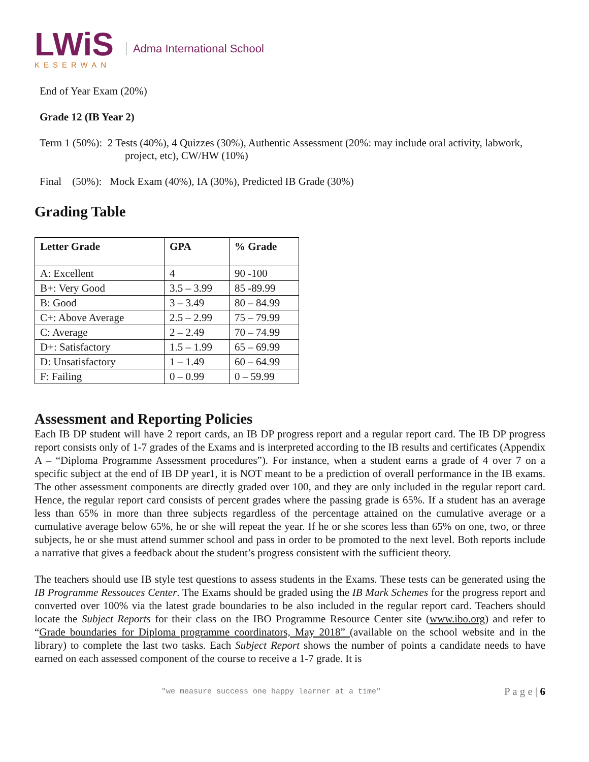LWiS
KESERWAN
Adma International School
End of Year Exam (20%)
Grade 12 (IB Year 2)
Term 1 (50%): 2 Tests (40%), 4 Quizzes (30%), Authentic Assessment (20%: may include oral activity, labwork, project, etc), CW/HW (10%)
Final (50%): Mock Exam (40%), IA (30%), Predicted IB Grade (30%)
Grading Table
| Letter Grade | GPA | % Grade |
| --- | --- | --- |
| A: Excellent | 4 | 90 -100 |
| B+: Very Good | 3.5 – 3.99 | 85 -89.99 |
| B: Good | 3 – 3.49 | 80 – 84.99 |
| C+: Above Average | 2.5 – 2.99 | 75 – 79.99 |
| C: Average | 2 – 2.49 | 70 – 74.99 |
| D+: Satisfactory | 1.5 – 1.99 | 65 – 69.99 |
| D: Unsatisfactory | 1 – 1.49 | 60 – 64.99 |
| F: Failing | 0 – 0.99 | 0 – 59.99 |
Assessment and Reporting Policies
Each IB DP student will have 2 report cards, an IB DP progress report and a regular report card. The IB DP progress report consists only of 1-7 grades of the Exams and is interpreted according to the IB results and certificates (Appendix A – “Diploma Programme Assessment procedures”). For instance, when a student earns a grade of 4 over 7 on a specific subject at the end of IB DP year1, it is NOT meant to be a prediction of overall performance in the IB exams. The other assessment components are directly graded over 100, and they are only included in the regular report card. Hence, the regular report card consists of percent grades where the passing grade is 65%. If a student has an average less than 65% in more than three subjects regardless of the percentage attained on the cumulative average or a cumulative average below 65%, he or she will repeat the year. If he or she scores less than 65% on one, two, or three subjects, he or she must attend summer school and pass in order to be promoted to the next level. Both reports include a narrative that gives a feedback about the student’s progress consistent with the sufficient theory.
The teachers should use IB style test questions to assess students in the Exams. These tests can be generated using the IB Programme Ressouces Center. The Exams should be graded using the IB Mark Schemes for the progress report and converted over 100% via the latest grade boundaries to be also included in the regular report card. Teachers should locate the Subject Reports for their class on the IBO Programme Resource Center site (www.ibo.org) and refer to “Grade boundaries for Diploma programme coordinators, May 2018” (available on the school website and in the library) to complete the last two tasks. Each Subject Report shows the number of points a candidate needs to have earned on each assessed component of the course to receive a 1-7 grade. It is
"we measure success one happy learner at a time" P a g e | 6